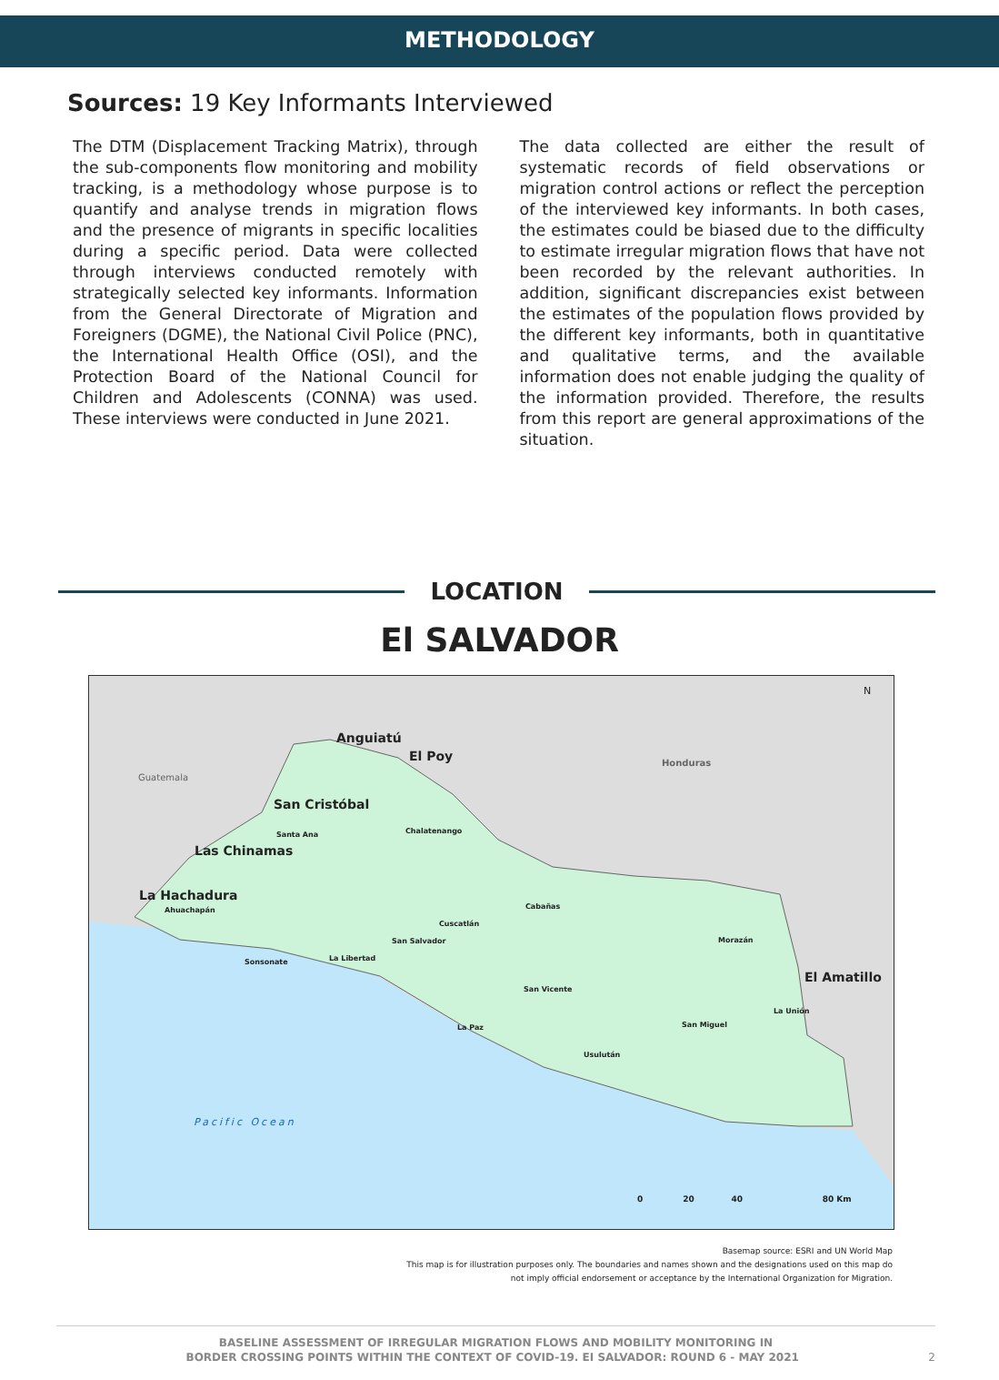METHODOLOGY
Sources: 19 Key Informants Interviewed
The DTM (Displacement Tracking Matrix), through the sub-components flow monitoring and mobility tracking, is a methodology whose purpose is to quantify and analyse trends in migration flows and the presence of migrants in specific localities during a specific period. Data were collected through interviews conducted remotely with strategically selected key informants. Information from the General Directorate of Migration and Foreigners (DGME), the National Civil Police (PNC), the International Health Office (OSI), and the Protection Board of the National Council for Children and Adolescents (CONNA) was used. These interviews were conducted in June 2021.
The data collected are either the result of systematic records of field observations or migration control actions or reflect the perception of the interviewed key informants. In both cases, the estimates could be biased due to the difficulty to estimate irregular migration flows that have not been recorded by the relevant authorities. In addition, significant discrepancies exist between the estimates of the population flows provided by the different key informants, both in quantitative and qualitative terms, and the available information does not enable judging the quality of the information provided. Therefore, the results from this report are general approximations of the situation.
LOCATION
El SALVADOR
Guatemala
Honduras
Anguiatú
El Poy
San Cristóbal
Las Chinamas
La Hachadura
El Amatillo
Santa Ana Chalatenango
Ahuachapán Cabañas
Cuscatlán
San Salvador Morazán
Sonsonate La Libertad
San Vicente
La Unión
San Miguel
La Paz
Usulután
Pacific Ocean
N
0 20 40 80 Km
Basemap source: ESRI and UN World Map
This map is for illustration purposes only. The boundaries and names shown and the designations used on this map do
not imply official endorsement or acceptance by the International Organization for Migration.
BASELINE ASSESSMENT OF IRREGULAR MIGRATION FLOWS AND MOBILITY MONITORING IN
BORDER CROSSING POINTS WITHIN THE CONTEXT OF COVID-19. EI SALVADOR: ROUND 6 - MAY 2021 2